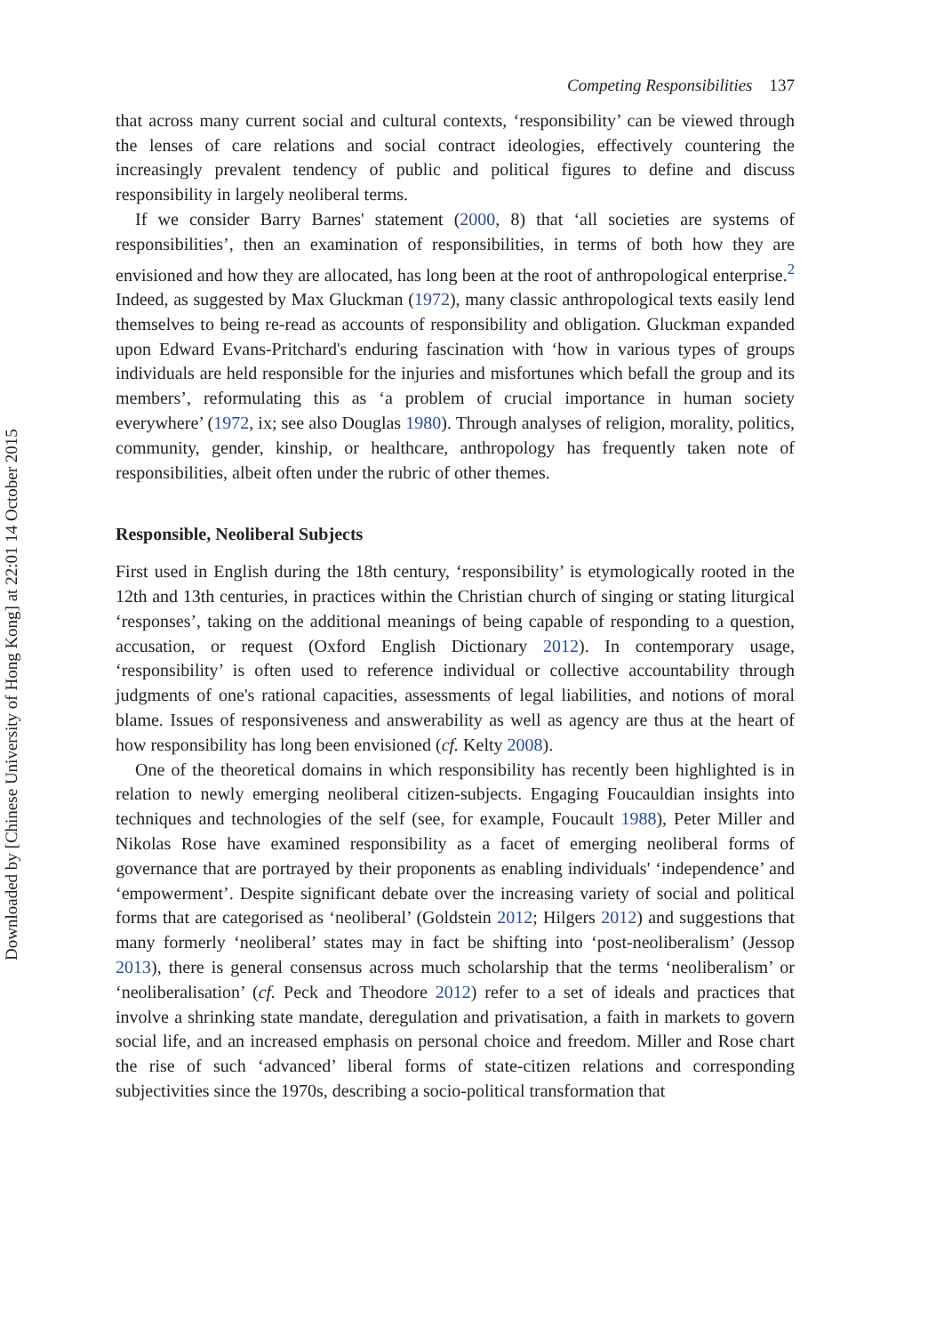Downloaded by [Chinese University of Hong Kong] at 22:01 14 October 2015
Competing Responsibilities 137
that across many current social and cultural contexts, ‘responsibility’ can be viewed through the lenses of care relations and social contract ideologies, effectively countering the increasingly prevalent tendency of public and political figures to define and discuss responsibility in largely neoliberal terms.
If we consider Barry Barnes' statement (2000, 8) that ‘all societies are systems of responsibilities’, then an examination of responsibilities, in terms of both how they are envisioned and how they are allocated, has long been at the root of anthropological enterprise.<sup>2</sup> Indeed, as suggested by Max Gluckman (1972), many classic anthropological texts easily lend themselves to being re-read as accounts of responsibility and obligation. Gluckman expanded upon Edward Evans-Pritchard's enduring fascination with ‘how in various types of groups individuals are held responsible for the injuries and misfortunes which befall the group and its members’, reformulating this as ‘a problem of crucial importance in human society everywhere’ (1972, ix; see also Douglas 1980). Through analyses of religion, morality, politics, community, gender, kinship, or healthcare, anthropology has frequently taken note of responsibilities, albeit often under the rubric of other themes.
Responsible, Neoliberal Subjects
First used in English during the 18th century, ‘responsibility’ is etymologically rooted in the 12th and 13th centuries, in practices within the Christian church of singing or stating liturgical ‘responses’, taking on the additional meanings of being capable of responding to a question, accusation, or request (Oxford English Dictionary 2012). In contemporary usage, ‘responsibility’ is often used to reference individual or collective accountability through judgments of one's rational capacities, assessments of legal liabilities, and notions of moral blame. Issues of responsiveness and answerability as well as agency are thus at the heart of how responsibility has long been envisioned (cf. Kelty 2008).
One of the theoretical domains in which responsibility has recently been highlighted is in relation to newly emerging neoliberal citizen-subjects. Engaging Foucauldian insights into techniques and technologies of the self (see, for example, Foucault 1988), Peter Miller and Nikolas Rose have examined responsibility as a facet of emerging neoliberal forms of governance that are portrayed by their proponents as enabling individuals' ‘independence’ and ‘empowerment’. Despite significant debate over the increasing variety of social and political forms that are categorised as ‘neoliberal’ (Goldstein 2012; Hilgers 2012) and suggestions that many formerly ‘neoliberal’ states may in fact be shifting into ‘post-neoliberalism’ (Jessop 2013), there is general consensus across much scholarship that the terms ‘neoliberalism’ or ‘neoliberalisation’ (cf. Peck and Theodore 2012) refer to a set of ideals and practices that involve a shrinking state mandate, deregulation and privatisation, a faith in markets to govern social life, and an increased emphasis on personal choice and freedom. Miller and Rose chart the rise of such ‘advanced’ liberal forms of state-citizen relations and corresponding subjectivities since the 1970s, describing a socio-political transformation that